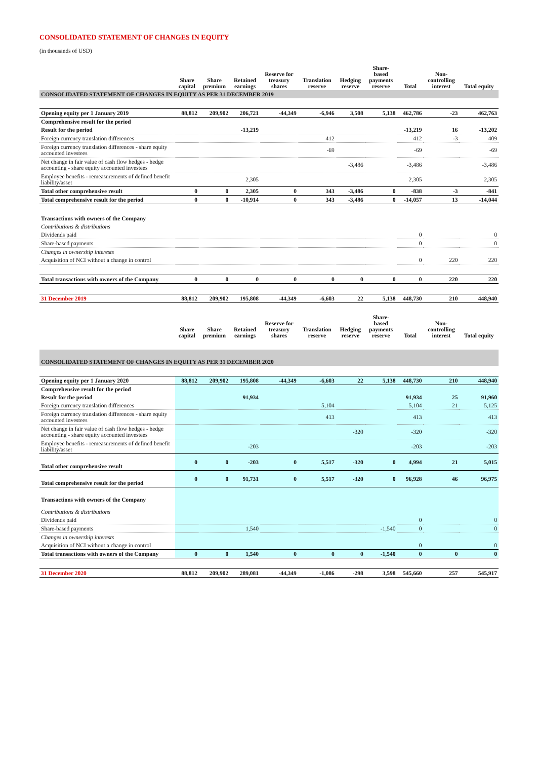CONSOLIDATED STATEMENT OF CHANGES IN EQUITY
(in thousands of USD)
| | Share capital | Share premium | Retained earnings | Reserve for treasury shares | Translation reserve | Hedging reserve | Share- based payments reserve | Total | Non- controlling interest | Total equity |
| --- | --- | --- | --- | --- | --- | --- | --- | --- | --- | --- |
| CONSOLIDATED STATEMENT OF CHANGES IN EQUITY AS PER 31 DECEMBER 2019 | | | | | | | | | | |
| Opening equity per 1 January 2019 | 88,812 | 209,902 | 206,721 | -44,349 | -6,946 | 3,508 | 5,138 | 462,786 | -23 | 462,763 |
| Comprehensive result for the period | | | | | | | | | | |
| Result for the period | | | -13,219 | | | | | -13,219 | 16 | -13,202 |
| Foreign currency translation differences | | | | | 412 | | | 412 | -3 | 409 |
| Foreign currency translation differences - share equity accounted investees | | | | | -69 | | | -69 | | -69 |
| Net change in fair value of cash flow hedges - hedge accounting - share equity accounted investees | | | | | | -3,486 | | -3,486 | | -3,486 |
| Employee benefits - remeasurements of defined benefit liability/asset | | | 2,305 | | | | | 2,305 | | 2,305 |
| Total other comprehensive result | 0 | 0 | 2,305 | 0 | 343 | -3,486 | 0 | -838 | -3 | -841 |
| Total comprehensive result for the period | 0 | 0 | -10,914 | 0 | 343 | -3,486 | 0 | -14,057 | 13 | -14,044 |
| Transactions with owners of the Company | | | | | | | | | | |
| Contributions & distributions | | | | | | | | | | |
| Dividends paid | | | | | | | | 0 | | 0 |
| Share-based payments | | | | | | | | 0 | | 0 |
| Changes in ownership interests | | | | | | | | | | |
| Acquisition of NCI without a change in control | | | | | | | | 0 | 220 | 220 |
| Total transactions with owners of the Company | 0 | 0 | 0 | 0 | 0 | 0 | 0 | 0 | 220 | 220 |
| 31 December 2019 | 88,812 | 209,902 | 195,808 | -44,349 | -6,603 | 22 | 5,138 | 448,730 | 210 | 448,940 |
| | Share capital | Share premium | Retained earnings | Reserve for treasury shares | Translation reserve | Hedging reserve | Share- based payments reserve | Total | Non- controlling interest | Total equity |
| CONSOLIDATED STATEMENT OF CHANGES IN EQUITY AS PER 31 DECEMBER 2020 | | | | | | | | | | |
| Opening equity per 1 January 2020 | 88,812 | 209,902 | 195,808 | -44,349 | -6,603 | 22 | 5,138 | 448,730 | 210 | 448,940 |
| Comprehensive result for the period | | | | | | | | | | |
| Result for the period | | | 91,934 | | | | | 91,934 | 25 | 91,960 |
| Foreign currency translation differences | | | | | 5,104 | | | 5,104 | 21 | 5,125 |
| Foreign currency translation differences - share equity accounted investees | | | | | 413 | | | 413 | | 413 |
| Net change in fair value of cash flow hedges - hedge accounting - share equity accounted investees | | | | | | -320 | | -320 | | -320 |
| Employee benefits - remeasurements of defined benefit liability/asset | | | -203 | | | | | -203 | | -203 |
| Total other comprehensive result | 0 | 0 | -203 | 0 | 5,517 | -320 | 0 | 4,994 | 21 | 5,015 |
| Total comprehensive result for the period | 0 | 0 | 91,731 | 0 | 5,517 | -320 | 0 | 96,928 | 46 | 96,975 |
| Transactions with owners of the Company | | | | | | | | | | |
| Contributions & distributions | | | | | | | | | | |
| Dividends paid | | | | | | | | 0 | | 0 |
| Share-based payments | | | 1,540 | | | | -1,540 | 0 | | 0 |
| Changes in ownership interests | | | | | | | | | | |
| Acquisition of NCI without a change in control | | | | | | | | 0 | | 0 |
| Total transactions with owners of the Company | 0 | 0 | 1,540 | 0 | 0 | 0 | -1,540 | 0 | 0 | 0 |
| 31 December 2020 | 88,812 | 209,902 | 289,081 | -44,349 | -1,086 | -298 | 3,598 | 545,660 | 257 | 545,917 |